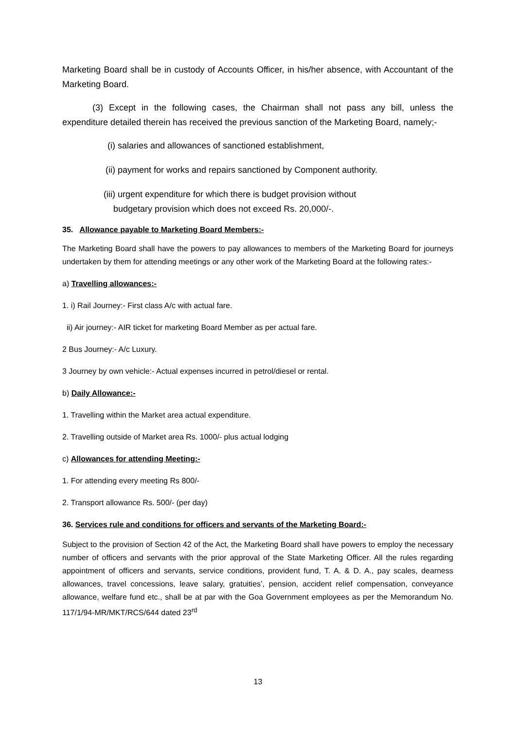Marketing Board shall be in custody of Accounts Officer, in his/her absence, with Accountant of the Marketing Board.
(3) Except in the following cases, the Chairman shall not pass any bill, unless the expenditure detailed therein has received the previous sanction of the Marketing Board, namely;-
(i) salaries and allowances of sanctioned establishment,
(ii) payment for works and repairs sanctioned by Component authority.
(iii) urgent expenditure for which there is budget provision without
budgetary provision which does not exceed Rs. 20,000/-.
35. Allowance payable to Marketing Board Members:-
The Marketing Board shall have the powers to pay allowances to members of the Marketing Board for journeys undertaken by them for attending meetings or any other work of the Marketing Board at the following rates:-
a) Travelling allowances:-
1. i) Rail Journey:- First class A/c with actual fare.
ii) Air journey:- AIR ticket for marketing Board Member as per actual fare.
2 Bus Journey:- A/c Luxury.
3 Journey by own vehicle:- Actual expenses incurred in petrol/diesel or rental.
b) Daily Allowance:-
1. Travelling within the Market area actual expenditure.
2. Travelling outside of Market area Rs. 1000/- plus actual lodging
c) Allowances for attending Meeting:-
1. For attending every meeting Rs 800/-
2. Transport allowance Rs. 500/- (per day)
36. Services rule and conditions for officers and servants of the Marketing Board:-
Subject to the provision of Section 42 of the Act, the Marketing Board shall have powers to employ the necessary number of officers and servants with the prior approval of the State Marketing Officer. All the rules regarding appointment of officers and servants, service conditions, provident fund, T. A. & D. A., pay scales, dearness allowances, travel concessions, leave salary, gratuities’, pension, accident relief compensation, conveyance allowance, welfare fund etc., shall be at par with the Goa Government employees as per the Memorandum No. 117/1/94-MR/MKT/RCS/644 dated 23<sup>rd</sup>
13